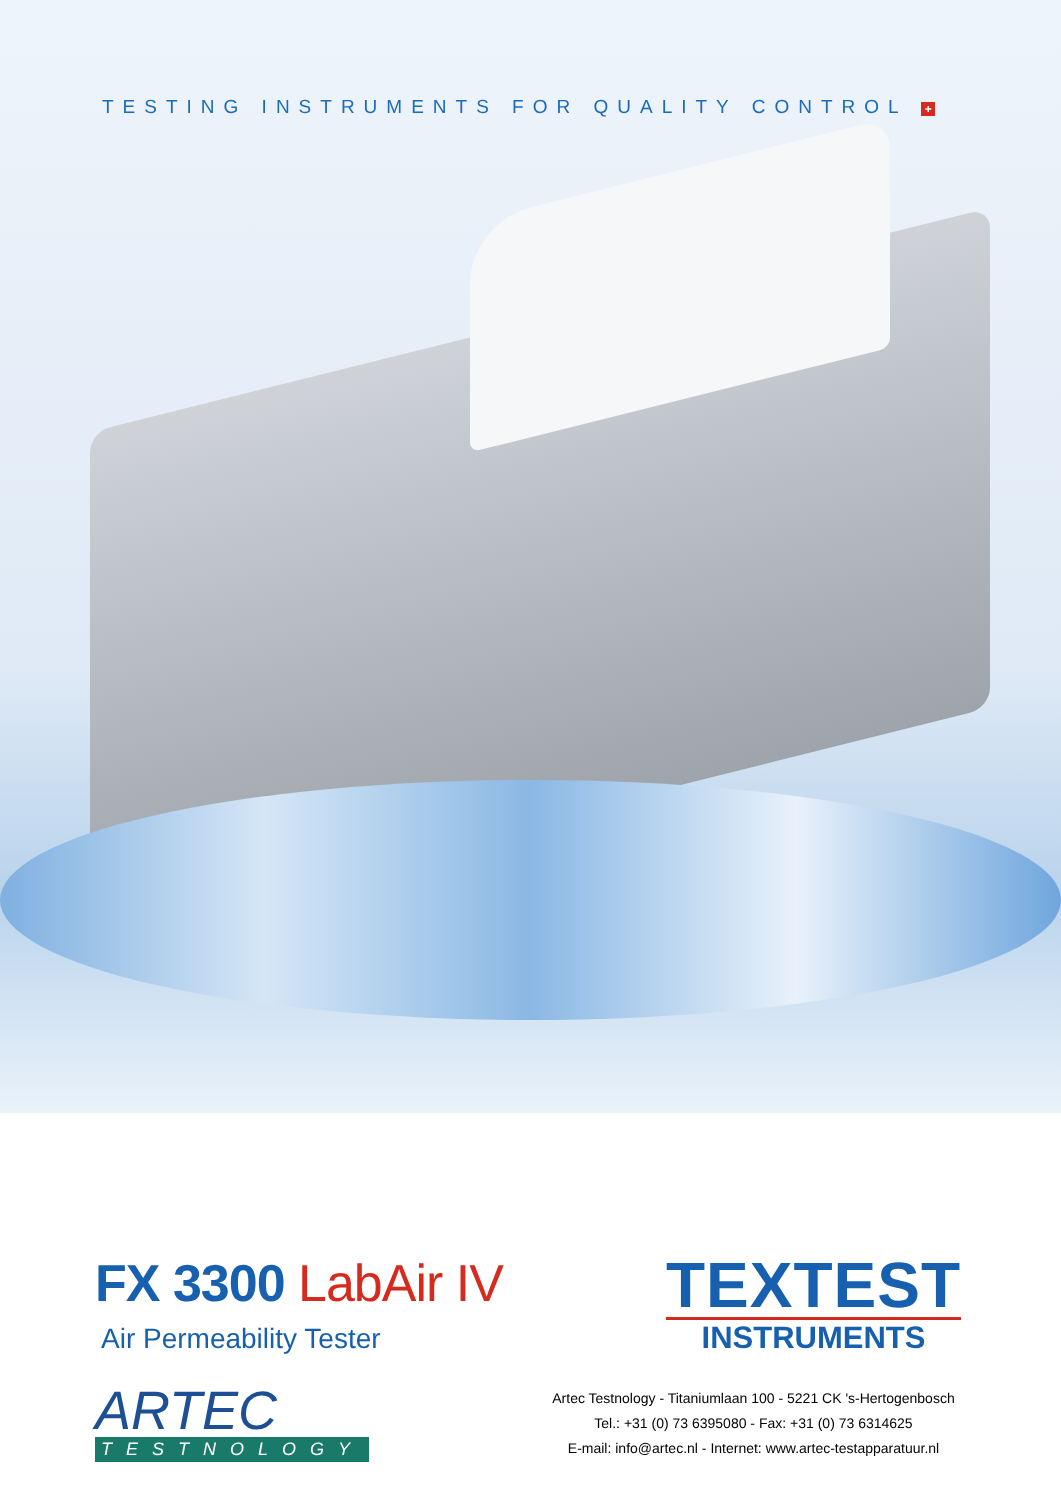TESTING INSTRUMENTS FOR QUALITY CONTROL +
FX 3300 LabAir IV
Air Permeability Tester
ARTEC
TESTNOLOGY
TEXTEST
INSTRUMENTS
Artec Testnology - Titaniumlaan 100 - 5221 CK 's-Hertogenbosch
Tel.: +31 (0) 73 6395080 - Fax: +31 (0) 73 6314625
E-mail: info@artec.nl - Internet: www.artec-testapparatuur.nl